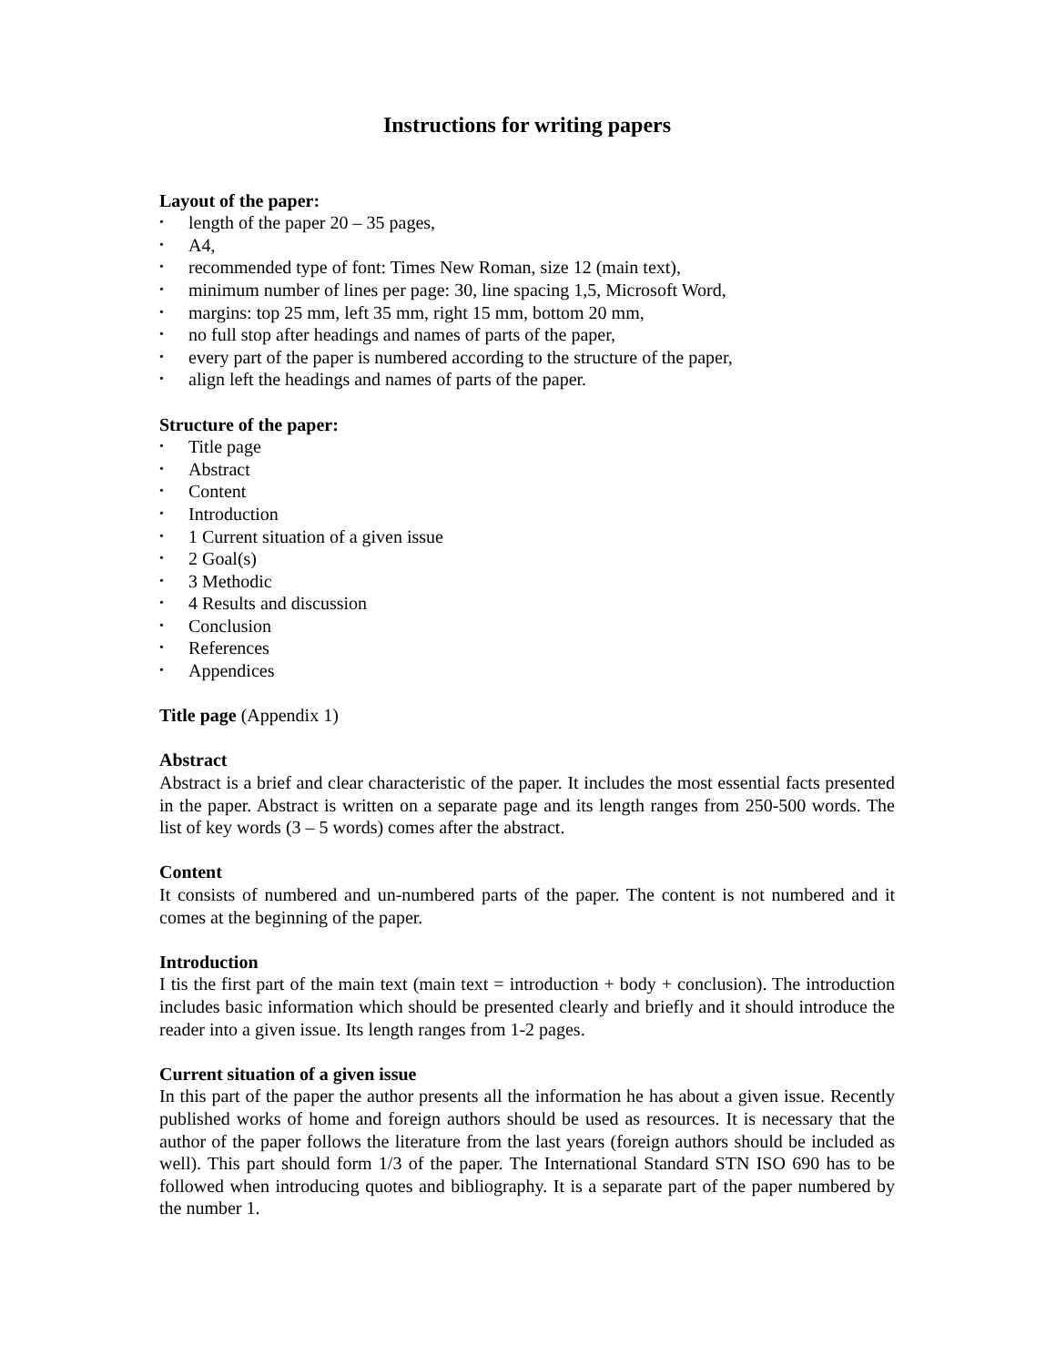Instructions for writing papers
Layout of the paper:
• length of the paper 20 – 35 pages,
• A4,
• recommended type of font: Times New Roman, size 12 (main text),
• minimum number of lines per page: 30, line spacing 1,5, Microsoft Word,
• margins: top 25 mm, left 35 mm, right 15 mm, bottom 20 mm,
• no full stop after headings and names of parts of the paper,
• every part of the paper is numbered according to the structure of the paper,
• align left the headings and names of parts of the paper.
Structure of the paper:
• Title page
• Abstract
• Content
• Introduction
• 1 Current situation of a given issue
• 2 Goal(s)
• 3 Methodic
• 4 Results and discussion
• Conclusion
• References
• Appendices
Title page (Appendix 1)
Abstract
Abstract is a brief and clear characteristic of the paper. It includes the most essential facts presented in the paper. Abstract is written on a separate page and its length ranges from 250-500 words. The list of key words (3 – 5 words) comes after the abstract.
Content
It consists of numbered and un-numbered parts of the paper. The content is not numbered and it comes at the beginning of the paper.
Introduction
I tis the first part of the main text (main text = introduction + body + conclusion). The introduction includes basic information which should be presented clearly and briefly and it should introduce the reader into a given issue. Its length ranges from 1-2 pages.
Current situation of a given issue
In this part of the paper the author presents all the information he has about a given issue. Recently published works of home and foreign authors should be used as resources. It is necessary that the author of the paper follows the literature from the last years (foreign authors should be included as well). This part should form 1/3 of the paper. The International Standard STN ISO 690 has to be followed when introducing quotes and bibliography. It is a separate part of the paper numbered by the number 1.